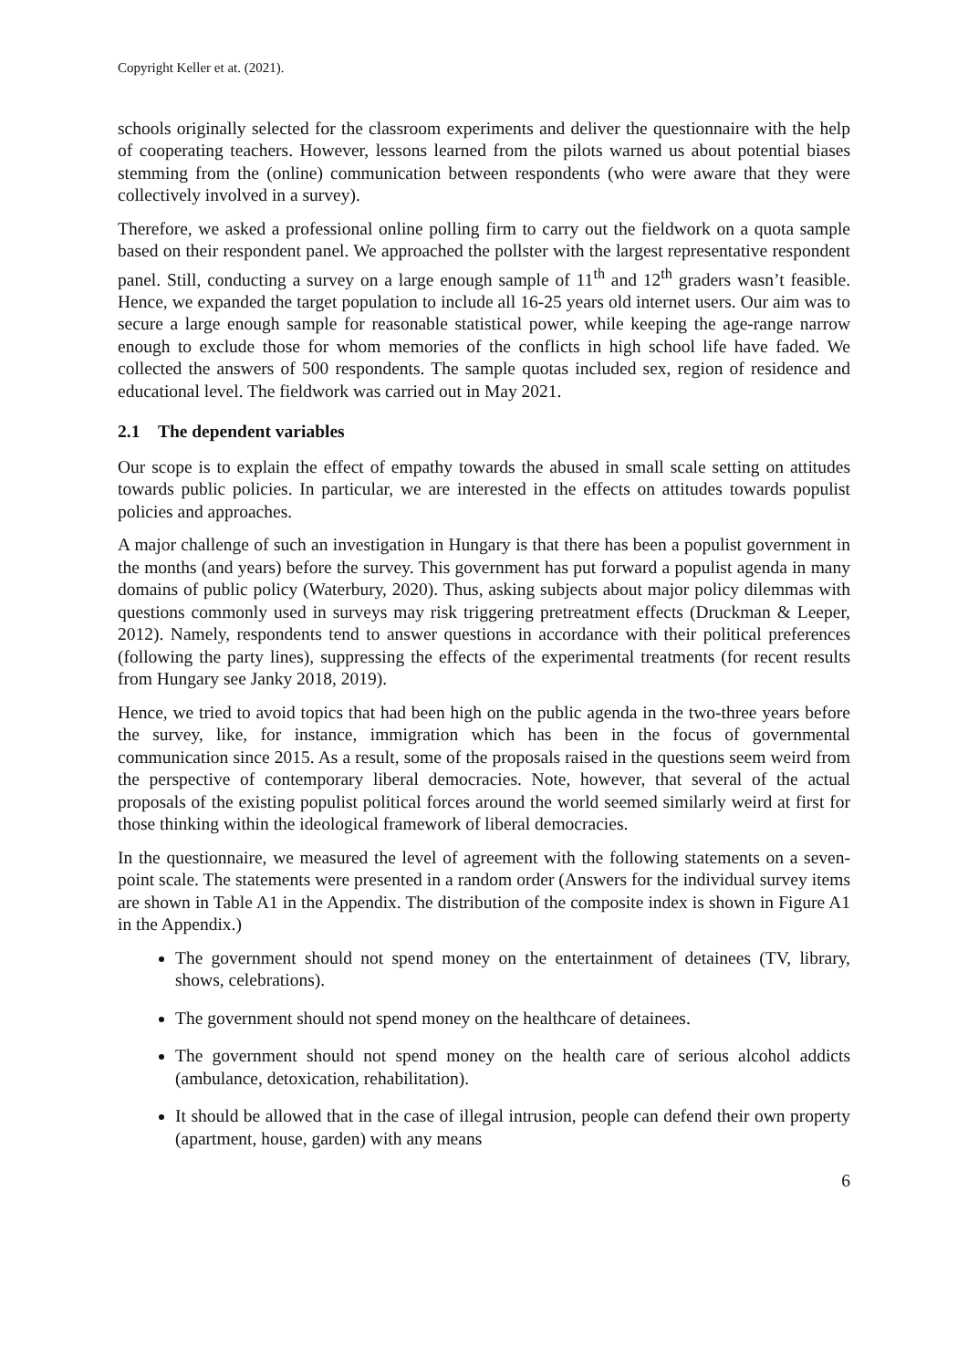Copyright Keller et at. (2021).
schools originally selected for the classroom experiments and deliver the questionnaire with the help of cooperating teachers. However, lessons learned from the pilots warned us about potential biases stemming from the (online) communication between respondents (who were aware that they were collectively involved in a survey).
Therefore, we asked a professional online polling firm to carry out the fieldwork on a quota sample based on their respondent panel. We approached the pollster with the largest representative respondent panel. Still, conducting a survey on a large enough sample of 11<sup>th</sup> and 12<sup>th</sup> graders wasn’t feasible. Hence, we expanded the target population to include all 16-25 years old internet users. Our aim was to secure a large enough sample for reasonable statistical power, while keeping the age-range narrow enough to exclude those for whom memories of the conflicts in high school life have faded. We collected the answers of 500 respondents. The sample quotas included sex, region of residence and educational level. The fieldwork was carried out in May 2021.
2.1 The dependent variables
Our scope is to explain the effect of empathy towards the abused in small scale setting on attitudes towards public policies. In particular, we are interested in the effects on attitudes towards populist policies and approaches.
A major challenge of such an investigation in Hungary is that there has been a populist government in the months (and years) before the survey. This government has put forward a populist agenda in many domains of public policy (Waterbury, 2020). Thus, asking subjects about major policy dilemmas with questions commonly used in surveys may risk triggering pretreatment effects (Druckman & Leeper, 2012). Namely, respondents tend to answer questions in accordance with their political preferences (following the party lines), suppressing the effects of the experimental treatments (for recent results from Hungary see Janky 2018, 2019).
Hence, we tried to avoid topics that had been high on the public agenda in the two-three years before the survey, like, for instance, immigration which has been in the focus of governmental communication since 2015. As a result, some of the proposals raised in the questions seem weird from the perspective of contemporary liberal democracies. Note, however, that several of the actual proposals of the existing populist political forces around the world seemed similarly weird at first for those thinking within the ideological framework of liberal democracies.
In the questionnaire, we measured the level of agreement with the following statements on a seven-point scale. The statements were presented in a random order (Answers for the individual survey items are shown in Table A1 in the Appendix. The distribution of the composite index is shown in Figure A1 in the Appendix.)
The government should not spend money on the entertainment of detainees (TV, library, shows, celebrations).
The government should not spend money on the healthcare of detainees.
The government should not spend money on the health care of serious alcohol addicts (ambulance, detoxication, rehabilitation).
It should be allowed that in the case of illegal intrusion, people can defend their own property (apartment, house, garden) with any means
6